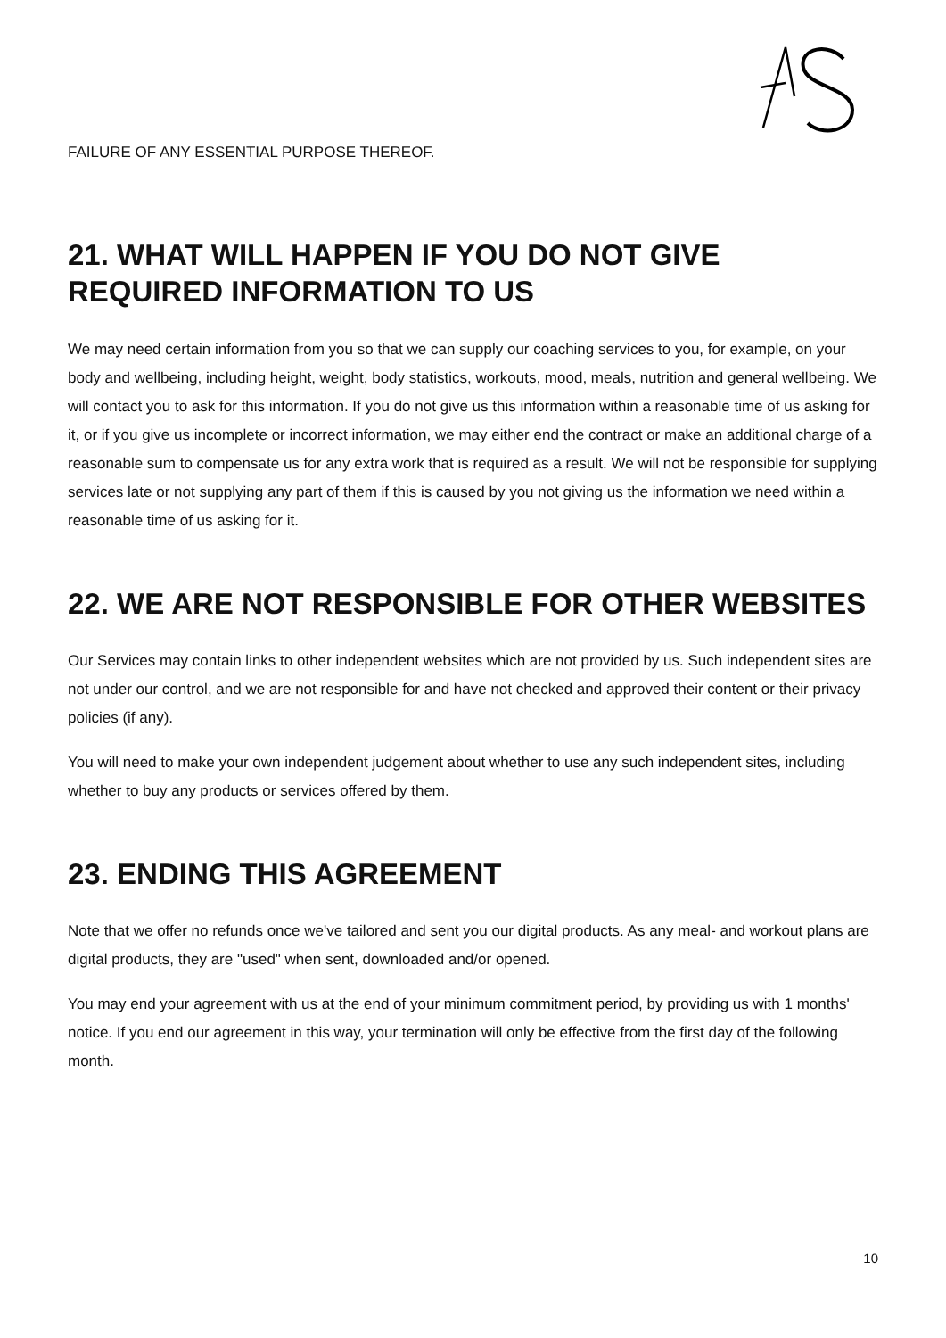FAILURE OF ANY ESSENTIAL PURPOSE THEREOF.
21. WHAT WILL HAPPEN IF YOU DO NOT GIVE REQUIRED INFORMATION TO US
We may need certain information from you so that we can supply our coaching services to you, for example, on your body and wellbeing, including height, weight, body statistics, workouts, mood, meals, nutrition and general wellbeing. We will contact you to ask for this information. If you do not give us this information within a reasonable time of us asking for it, or if you give us incomplete or incorrect information, we may either end the contract or make an additional charge of a reasonable sum to compensate us for any extra work that is required as a result. We will not be responsible for supplying services late or not supplying any part of them if this is caused by you not giving us the information we need within a reasonable time of us asking for it.
22. WE ARE NOT RESPONSIBLE FOR OTHER WEBSITES
Our Services may contain links to other independent websites which are not provided by us. Such independent sites are not under our control, and we are not responsible for and have not checked and approved their content or their privacy policies (if any).
You will need to make your own independent judgement about whether to use any such independent sites, including whether to buy any products or services offered by them.
23. ENDING THIS AGREEMENT
Note that we offer no refunds once we've tailored and sent you our digital products. As any meal- and workout plans are digital products, they are "used" when sent, downloaded and/or opened.
You may end your agreement with us at the end of your minimum commitment period, by providing us with 1 months' notice. If you end our agreement in this way, your termination will only be effective from the first day of the following month.
10